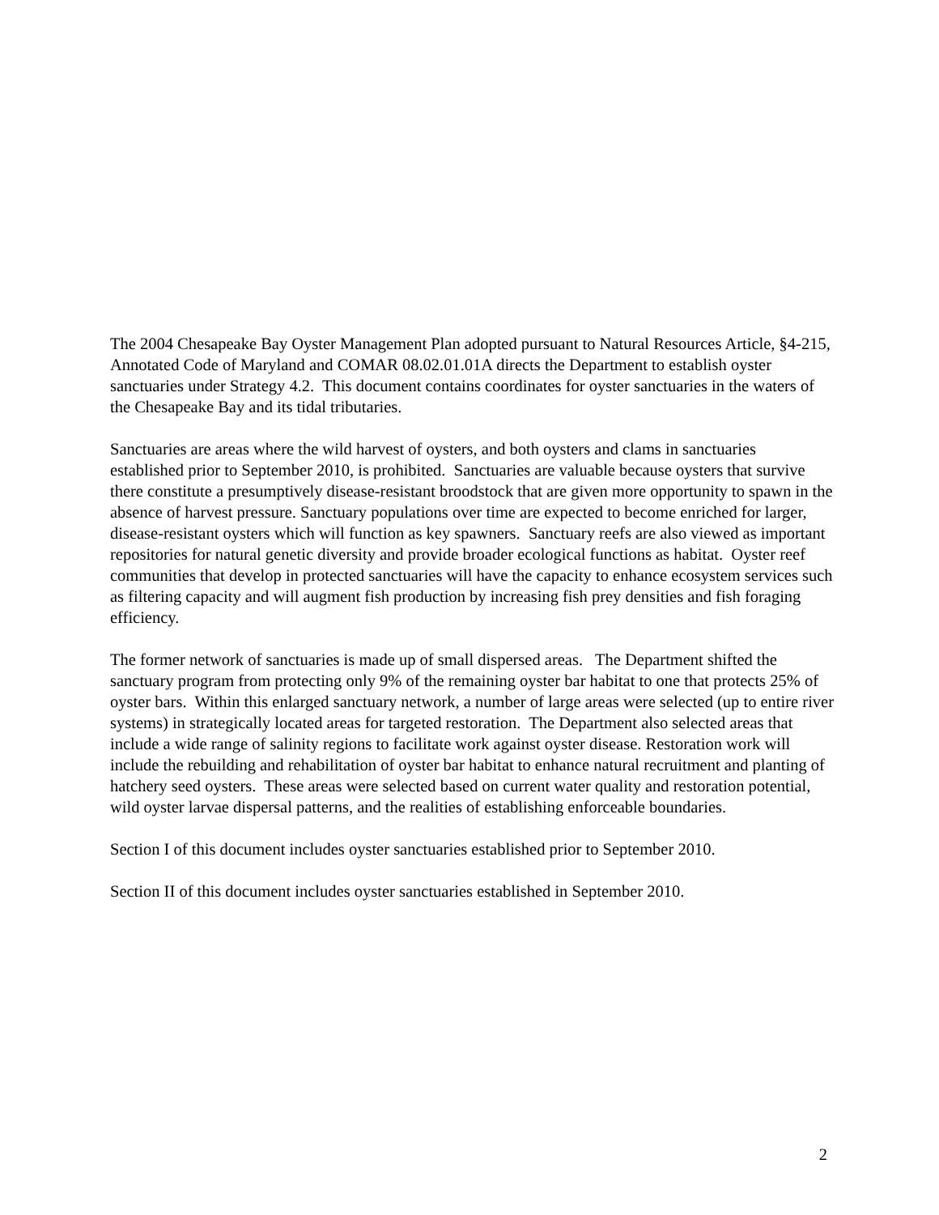The 2004 Chesapeake Bay Oyster Management Plan adopted pursuant to Natural Resources Article, §4-215, Annotated Code of Maryland and COMAR 08.02.01.01A directs the Department to establish oyster sanctuaries under Strategy 4.2. This document contains coordinates for oyster sanctuaries in the waters of the Chesapeake Bay and its tidal tributaries.
Sanctuaries are areas where the wild harvest of oysters, and both oysters and clams in sanctuaries established prior to September 2010, is prohibited. Sanctuaries are valuable because oysters that survive there constitute a presumptively disease-resistant broodstock that are given more opportunity to spawn in the absence of harvest pressure. Sanctuary populations over time are expected to become enriched for larger, disease-resistant oysters which will function as key spawners. Sanctuary reefs are also viewed as important repositories for natural genetic diversity and provide broader ecological functions as habitat. Oyster reef communities that develop in protected sanctuaries will have the capacity to enhance ecosystem services such as filtering capacity and will augment fish production by increasing fish prey densities and fish foraging efficiency.
The former network of sanctuaries is made up of small dispersed areas. The Department shifted the sanctuary program from protecting only 9% of the remaining oyster bar habitat to one that protects 25% of oyster bars. Within this enlarged sanctuary network, a number of large areas were selected (up to entire river systems) in strategically located areas for targeted restoration. The Department also selected areas that include a wide range of salinity regions to facilitate work against oyster disease. Restoration work will include the rebuilding and rehabilitation of oyster bar habitat to enhance natural recruitment and planting of hatchery seed oysters. These areas were selected based on current water quality and restoration potential, wild oyster larvae dispersal patterns, and the realities of establishing enforceable boundaries.
Section I of this document includes oyster sanctuaries established prior to September 2010.
Section II of this document includes oyster sanctuaries established in September 2010.
2